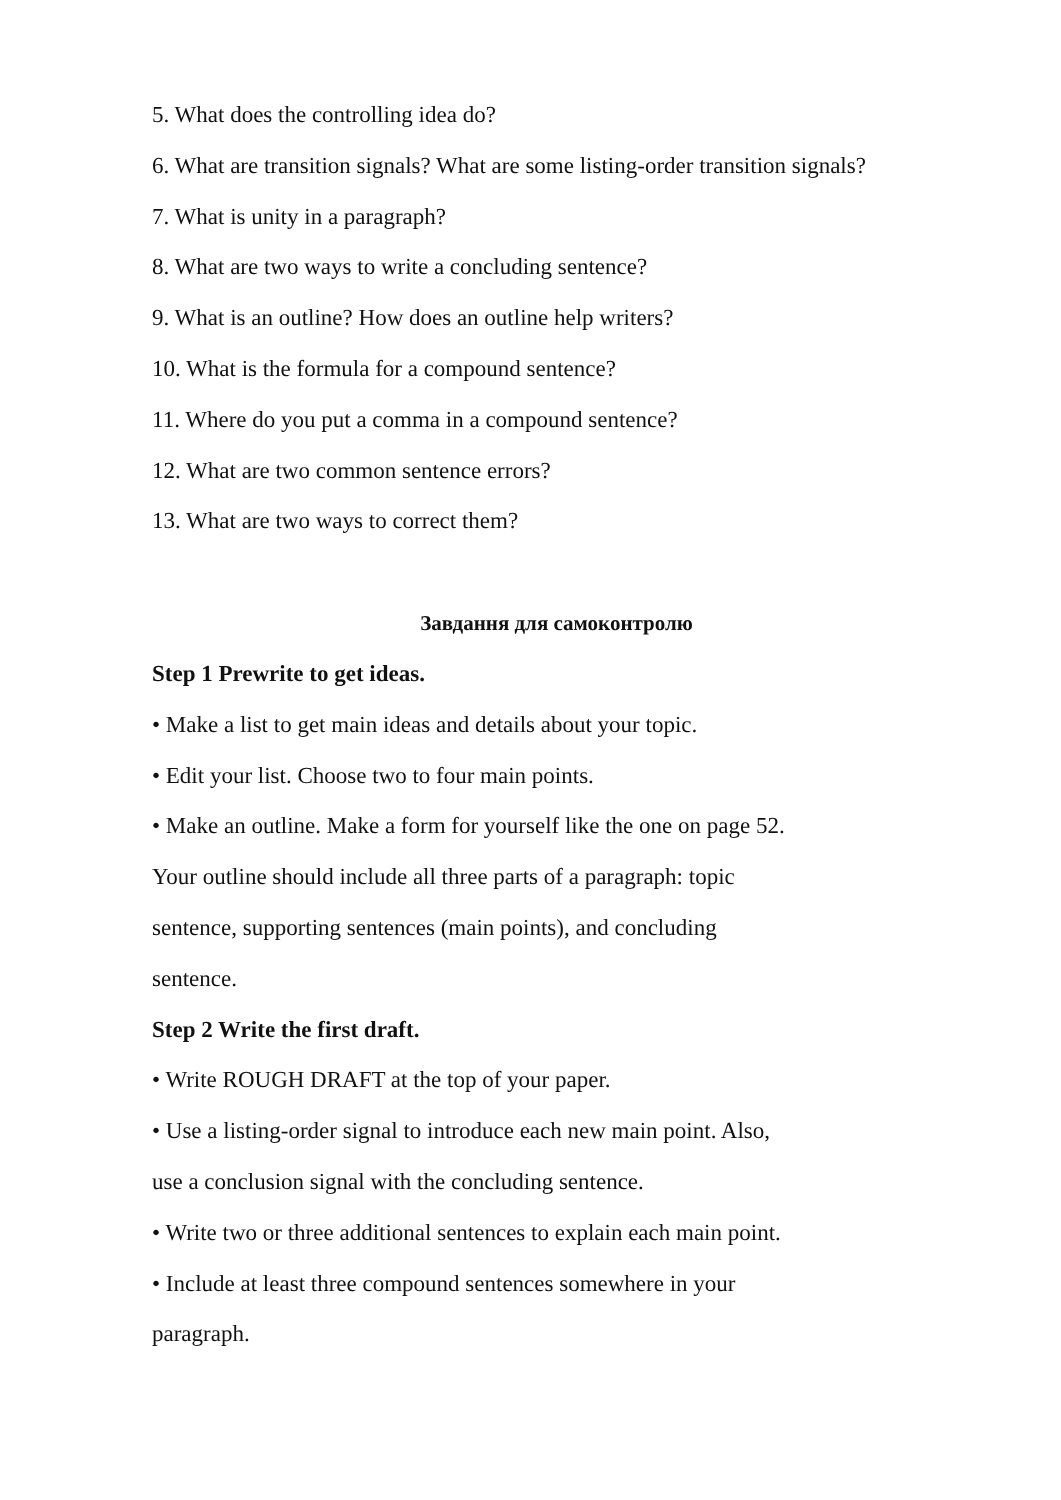5. What does the controlling idea do?
6. What are transition signals? What are some listing-order transition signals?
7. What is unity in a paragraph?
8. What are two ways to write a concluding sentence?
9. What is an outline? How does an outline help writers?
10. What is the formula for a compound sentence?
11. Where do you put a comma in a compound sentence?
12. What are two common sentence errors?
13. What are two ways to correct them?
Завдання для самоконтролю
Step 1 Prewrite to get ideas.
• Make a list to get main ideas and details about your topic.
• Edit your list. Choose two to four main points.
• Make an outline. Make a form for yourself like the one on page 52.
Your outline should include all three parts of a paragraph: topic
sentence, supporting sentences (main points), and concluding
sentence.
Step 2 Write the first draft.
• Write ROUGH DRAFT at the top of your paper.
• Use a listing-order signal to introduce each new main point. Also,
use a conclusion signal with the concluding sentence.
• Write two or three additional sentences to explain each main point.
• Include at least three compound sentences somewhere in your
paragraph.